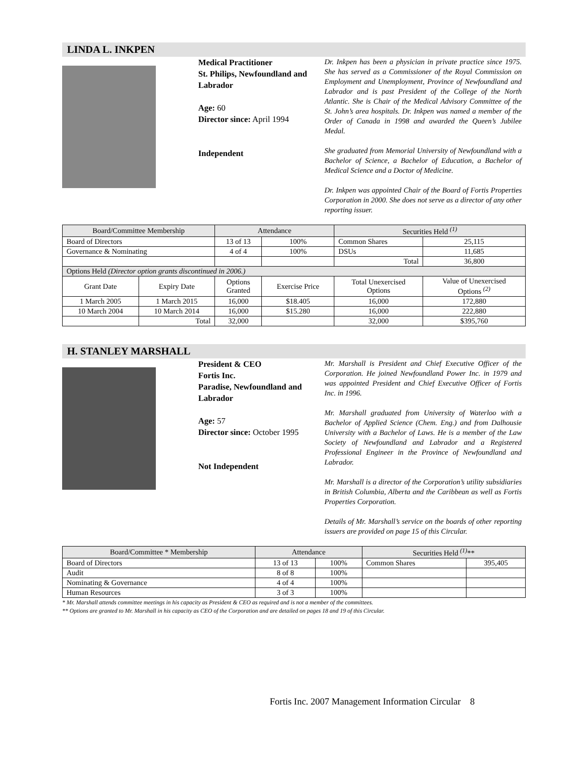LINDA L. INKPEN
Medical Practitioner
St. Philips, Newfoundland and Labrador
Age: 60
Director since: April 1994
Independent
Dr. Inkpen has been a physician in private practice since 1975. She has served as a Commissioner of the Royal Commission on Employment and Unemployment, Province of Newfoundland and Labrador and is past President of the College of the North Atlantic. She is Chair of the Medical Advisory Committee of the St. John’s area hospitals. Dr. Inkpen was named a member of the Order of Canada in 1998 and awarded the Queen’s Jubilee Medal.
She graduated from Memorial University of Newfoundland with a Bachelor of Science, a Bachelor of Education, a Bachelor of Medical Science and a Doctor of Medicine.
Dr. Inkpen was appointed Chair of the Board of Fortis Properties Corporation in 2000. She does not serve as a director of any other reporting issuer.
| Board/Committee Membership | | Attendance | | Securities Held <sup>(1)</sup> | |
| --- | --- | --- | --- | --- | --- |
| Board of Directors | | 13 of 13 | 100% | Common Shares | 25,115 |
| Governance & Nominating | | 4 of 4 | 100% | DSUs | 11,685 |
| | | | | Total | 36,800 |
| Options Held (Director option grants discontinued in 2006.) | | | | | |
| Grant Date | Expiry Date | Options Granted | Exercise Price | Total Unexercised Options | Value of Unexercised Options <sup>(2)</sup> |
| 1 March 2005 | 1 March 2015 | 16,000 | $18.405 | 16,000 | 172,880 |
| 10 March 2004 | 10 March 2014 | 16,000 | $15.280 | 16,000 | 222,880 |
| | Total | 32,000 | | 32,000 | $395,760 |
H. STANLEY MARSHALL
President & CEO
Fortis Inc.
Paradise, Newfoundland and Labrador
Age: 57
Director since: October 1995
Not Independent
Mr. Marshall is President and Chief Executive Officer of the Corporation. He joined Newfoundland Power Inc. in 1979 and was appointed President and Chief Executive Officer of Fortis Inc. in 1996.
Mr. Marshall graduated from University of Waterloo with a Bachelor of Applied Science (Chem. Eng.) and from Dalhousie University with a Bachelor of Laws. He is a member of the Law Society of Newfoundland and Labrador and a Registered Professional Engineer in the Province of Newfoundland and Labrador.
Mr. Marshall is a director of the Corporation’s utility subsidiaries in British Columbia, Alberta and the Caribbean as well as Fortis Properties Corporation.
Details of Mr. Marshall’s service on the boards of other reporting issuers are provided on page 15 of this Circular.
| Board/Committee * Membership | Attendance | | Securities Held <sup>(1)</sup>** | |
| --- | --- | --- | --- | --- |
| Board of Directors | 13 of 13 | 100% | Common Shares | 395,405 |
| Audit | 8 of 8 | 100% | | |
| Nominating & Governance | 4 of 4 | 100% | | |
| Human Resources | 3 of 3 | 100% | | |
* Mr. Marshall attends committee meetings in his capacity as President & CEO as required and is not a member of the committees.
** Options are granted to Mr. Marshall in his capacity as CEO of the Corporation and are detailed on pages 18 and 19 of this Circular.
Fortis Inc. 2007 Management Information Circular 8